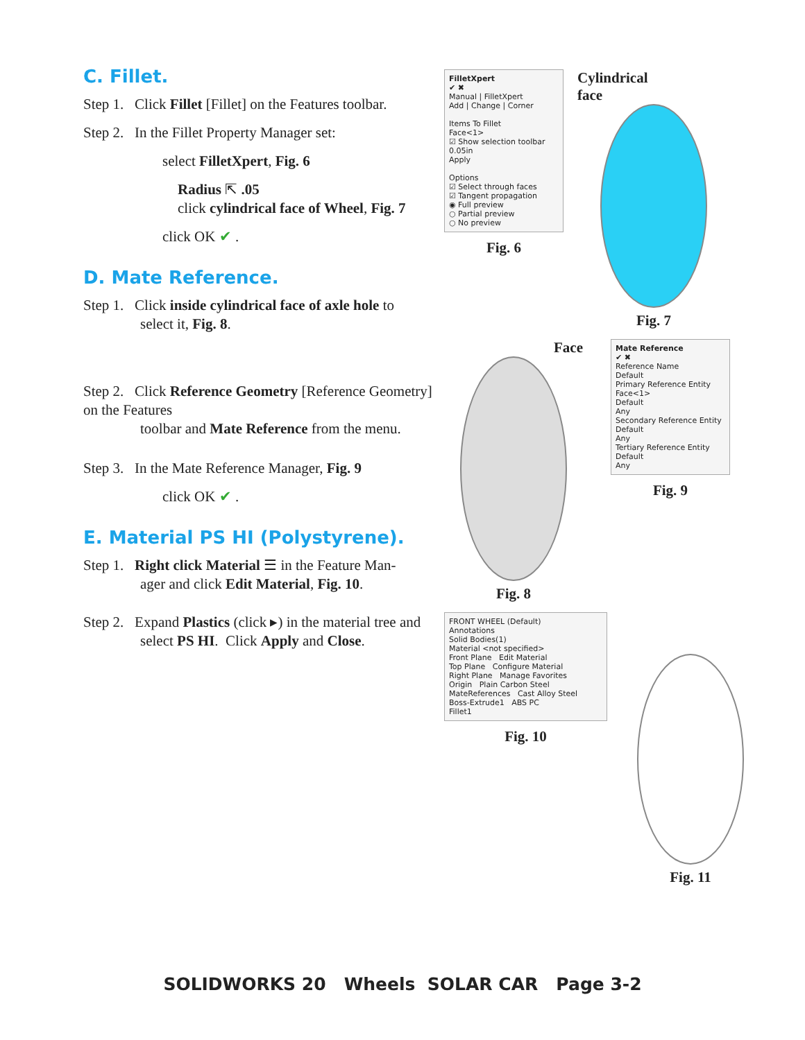C. Fillet.
Step 1. Click Fillet [Fillet] on the Features toolbar.
Step 2. In the Fillet Property Manager set:
select FilletXpert, Fig. 6
Radius ⇱ .05
click cylindrical face of Wheel, Fig. 7
click OK ✔ .
D. Mate Reference.
Step 1. Click inside cylindrical face of axle hole to
select it, Fig. 8.
Step 2. Click Reference Geometry [Reference Geometry] on the Features
toolbar and Mate Reference from the menu.
Step 3. In the Mate Reference Manager, Fig. 9
click OK ✔ .
E. Material PS HI (Polystyrene).
Step 1. Right click Material ☰ in the Feature Man-
ager and click Edit Material, Fig. 10.
Step 2. Expand Plastics (click ▸) in the material tree and
select PS HI. Click Apply and Close.
FilletXpert
✔ ✖
Manual | FilletXpert
Add | Change | Corner
Items To Fillet
Face<1>
☑ Show selection toolbar
0.05in
Apply
Options
☑ Select through faces
☑ Tangent propagation
◉ Full preview
○ Partial preview
○ No preview
Fig. 6
Cylindrical
face
Fig. 7
Face
Fig. 8
Mate Reference
✔ ✖
Reference Name
Default
Primary Reference Entity
Face<1>
Default
Any
Secondary Reference Entity
Default
Any
Tertiary Reference Entity
Default
Any
Fig. 9
FRONT WHEEL (Default)
Annotations
Solid Bodies(1)
Material <not specified>
Front Plane Edit Material
Top Plane Configure Material
Right Plane Manage Favorites
Origin Plain Carbon Steel
MateReferences Cast Alloy Steel
Boss-Extrude1 ABS PC
Fillet1
Fig. 10
Fig. 11
SOLIDWORKS 20 Wheels SOLAR CAR Page 3-2